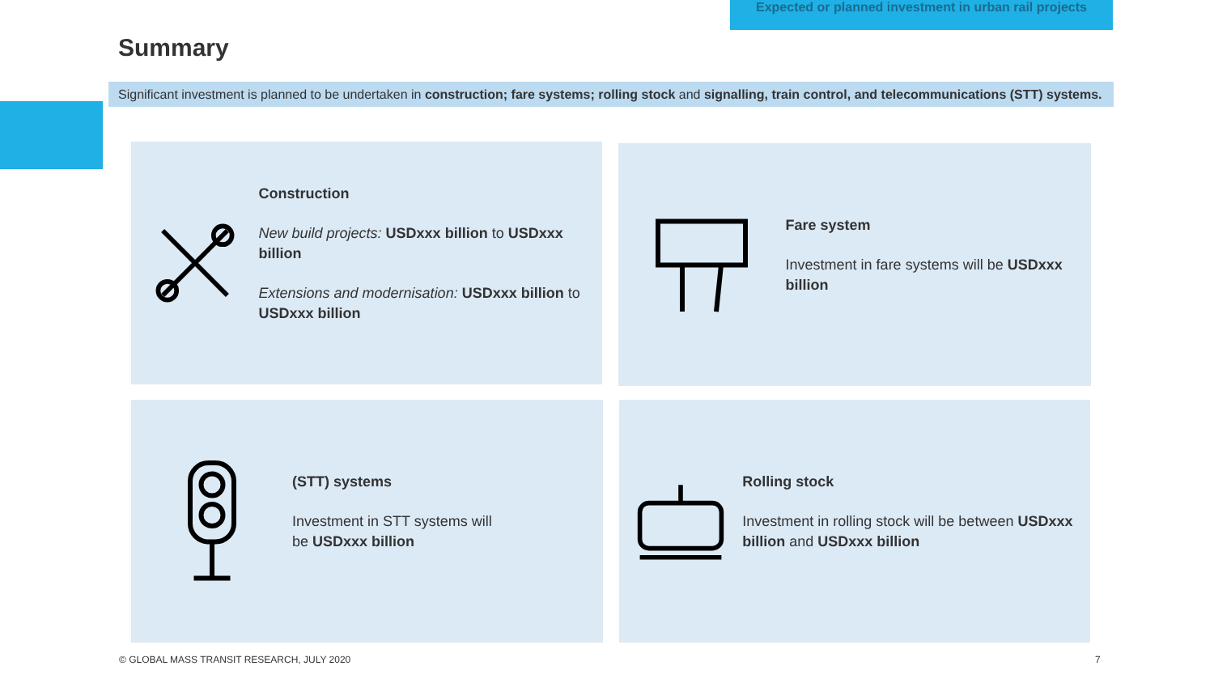Expected or planned investment in urban rail projects
Summary
Significant investment is planned to be undertaken in construction; fare systems; rolling stock and signalling, train control, and telecommunications (STT) systems.
Construction
New build projects: USDxxx billion to USDxxx billion
Extensions and modernisation: USDxxx billion to USDxxx billion
Fare system
Investment in fare systems will be USDxxx billion
(STT) systems
Investment in STT systems will
be USDxxx billion
Rolling stock
Investment in rolling stock will be between USDxxx billion and USDxxx billion
© GLOBAL MASS TRANSIT RESEARCH, JULY 2020
7